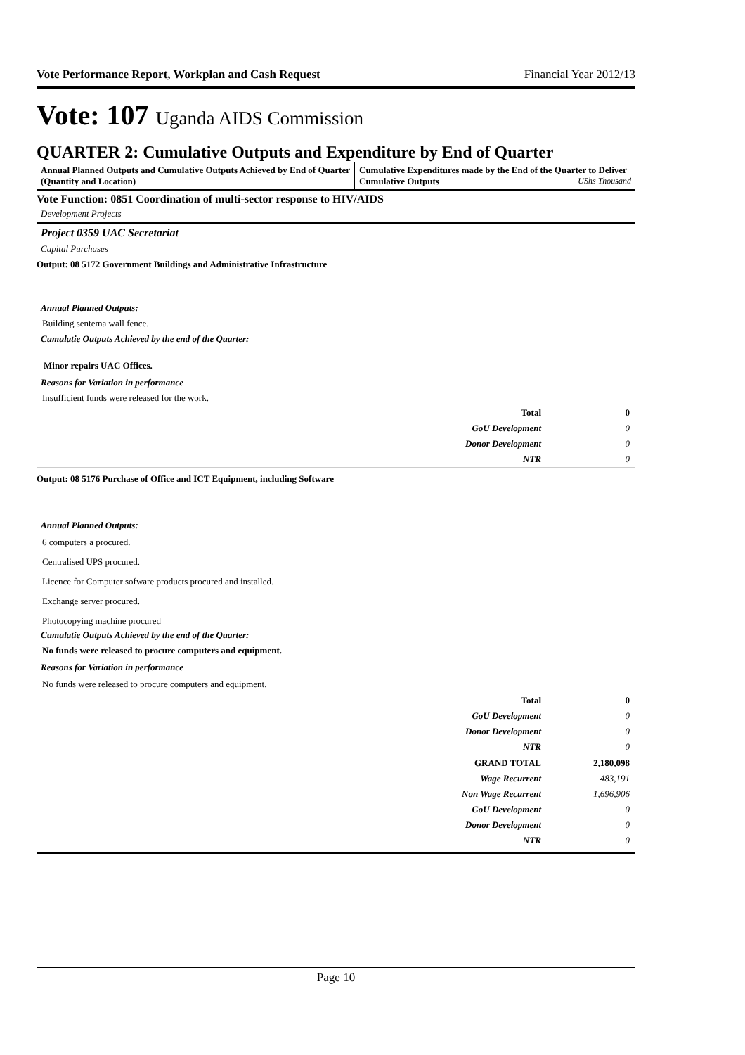Vote Performance Report, Workplan and Cash Request Financial Year 2012/13
Vote: 107 Uganda AIDS Commission
QUARTER 2: Cumulative Outputs and Expenditure by End of Quarter
Annual Planned Outputs and Cumulative Outputs Achieved by End of Quarter (Quantity and Location)
Cumulative Expenditures made by the End of the Quarter to Deliver Cumulative Outputs UShs Thousand
Vote Function: 0851 Coordination of multi-sector response to HIV/AIDS
Development Projects
Project 0359 UAC Secretariat
Capital Purchases
Output: 08 5172 Government Buildings and Administrative Infrastructure
Annual Planned Outputs:
Building sentema wall fence.
Cumulatie Outputs Achieved by the end of the Quarter:
Minor repairs UAC Offices.
Reasons for Variation in performance
Insufficient funds were released for the work.
| Total | 0 |
| GoU Development | 0 |
| Donor Development | 0 |
| NTR | 0 |
Output: 08 5176 Purchase of Office and ICT Equipment, including Software
Annual Planned Outputs:
6 computers a procured.
Centralised UPS procured.
Licence for Computer sofware products procured and installed.
Exchange server procured.
Photocopying machine procured
Cumulatie Outputs Achieved by the end of the Quarter:
No funds were released to procure computers and equipment.
Reasons for Variation in performance
No funds were released to procure computers and equipment.
| Total | 0 |
| GoU Development | 0 |
| Donor Development | 0 |
| NTR | 0 |
| GRAND TOTAL | 2,180,098 |
| Wage Recurrent | 483,191 |
| Non Wage Recurrent | 1,696,906 |
| GoU Development | 0 |
| Donor Development | 0 |
| NTR | 0 |
Page 10